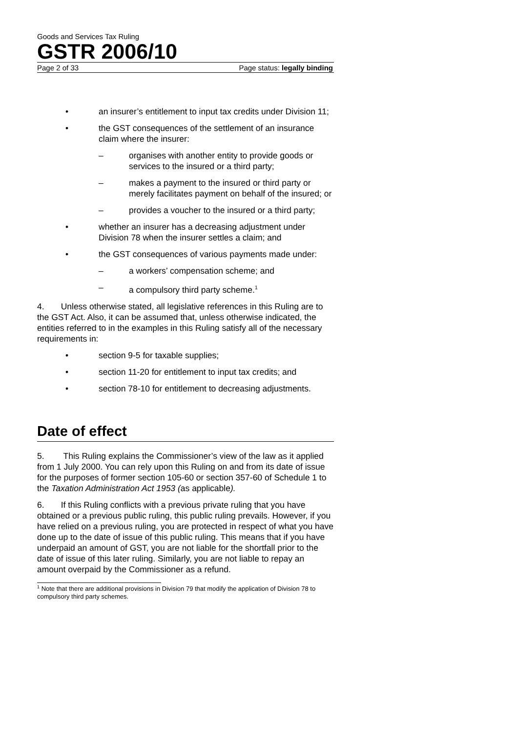Goods and Services Tax Ruling
GSTR 2006/10
Page 2 of 33 Page status: legally binding
• an insurer’s entitlement to input tax credits under Division 11;
• the GST consequences of the settlement of an insurance claim where the insurer:
– organises with another entity to provide goods or services to the insured or a third party;
– makes a payment to the insured or third party or merely facilitates payment on behalf of the insured; or
– provides a voucher to the insured or a third party;
• whether an insurer has a decreasing adjustment under Division 78 when the insurer settles a claim; and
• the GST consequences of various payments made under:
– a workers’ compensation scheme; and
– a compulsory third party scheme.<sup>1</sup>
4. Unless otherwise stated, all legislative references in this Ruling are to the GST Act. Also, it can be assumed that, unless otherwise indicated, the entities referred to in the examples in this Ruling satisfy all of the necessary requirements in:
• section 9-5 for taxable supplies;
• section 11-20 for entitlement to input tax credits; and
• section 78-10 for entitlement to decreasing adjustments.
Date of effect
5. This Ruling explains the Commissioner’s view of the law as it applied from 1 July 2000. You can rely upon this Ruling on and from its date of issue for the purposes of former section 105-60 or section 357-60 of Schedule 1 to the Taxation Administration Act 1953 (as applicable).
6. If this Ruling conflicts with a previous private ruling that you have obtained or a previous public ruling, this public ruling prevails. However, if you have relied on a previous ruling, you are protected in respect of what you have done up to the date of issue of this public ruling. This means that if you have underpaid an amount of GST, you are not liable for the shortfall prior to the date of issue of this later ruling. Similarly, you are not liable to repay an amount overpaid by the Commissioner as a refund.
<sup>1</sup> Note that there are additional provisions in Division 79 that modify the application of Division 78 to compulsory third party schemes.